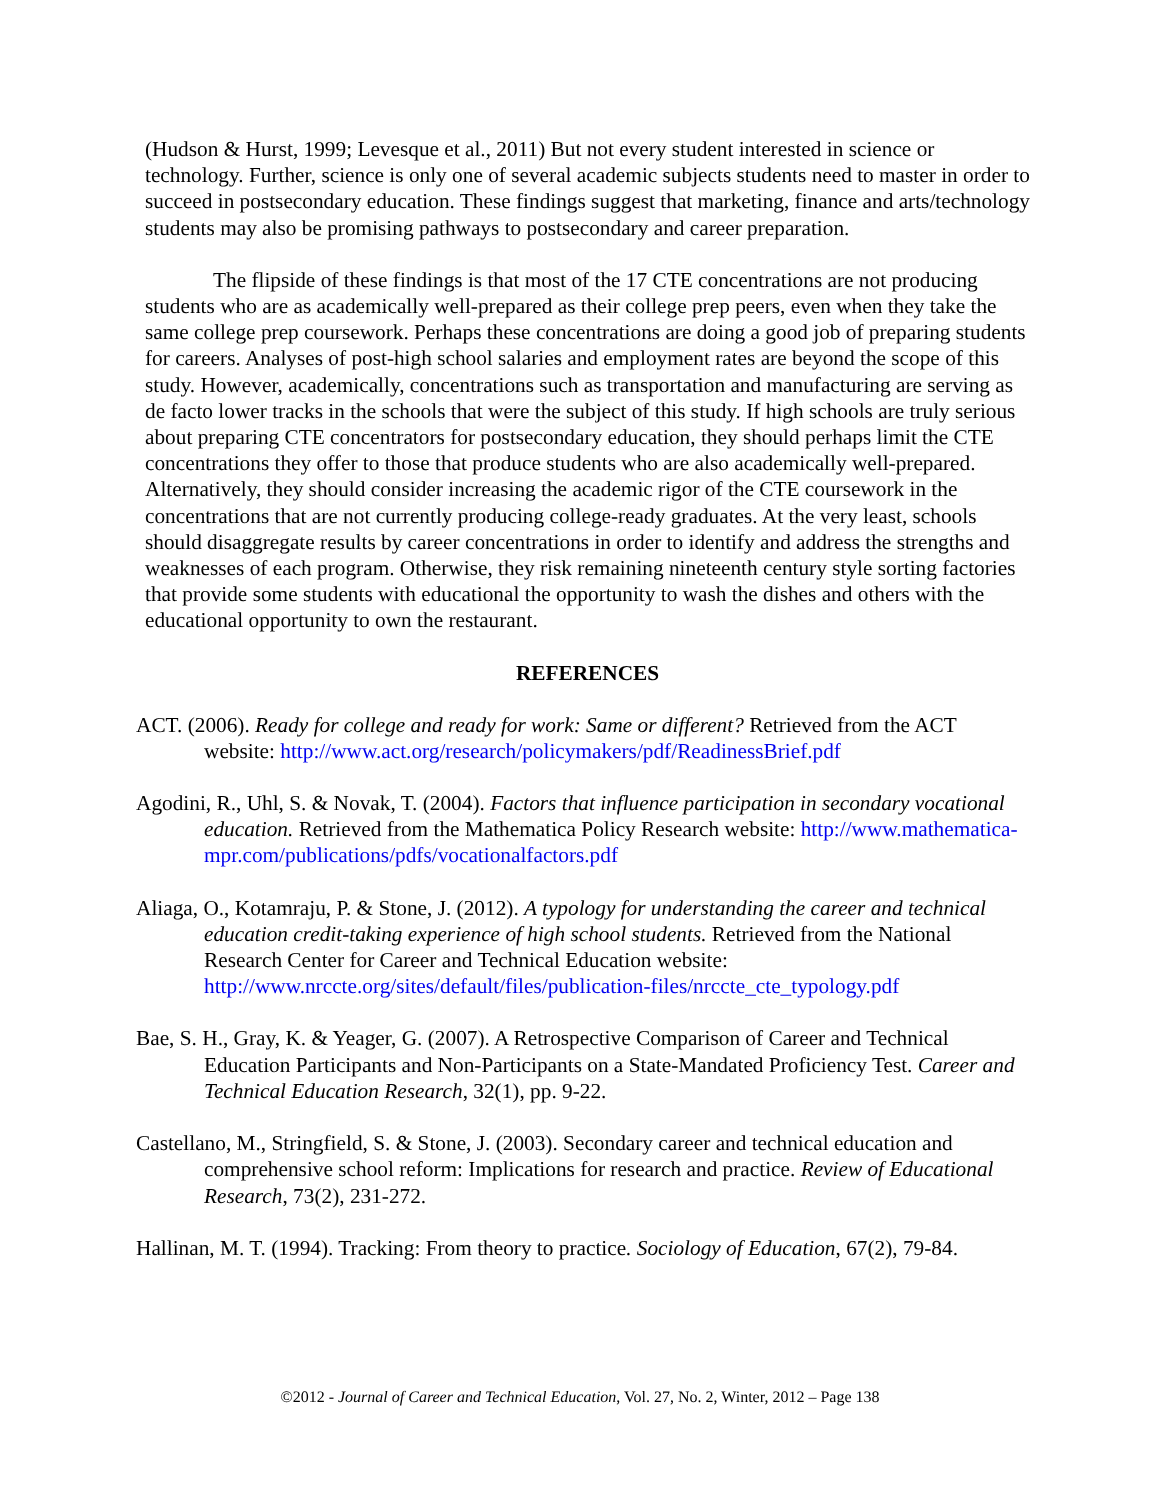(Hudson & Hurst, 1999; Levesque et al., 2011) But not every student interested in science or technology. Further, science is only one of several academic subjects students need to master in order to succeed in postsecondary education. These findings suggest that marketing, finance and arts/technology students may also be promising pathways to postsecondary and career preparation.
The flipside of these findings is that most of the 17 CTE concentrations are not producing students who are as academically well-prepared as their college prep peers, even when they take the same college prep coursework. Perhaps these concentrations are doing a good job of preparing students for careers. Analyses of post-high school salaries and employment rates are beyond the scope of this study. However, academically, concentrations such as transportation and manufacturing are serving as de facto lower tracks in the schools that were the subject of this study. If high schools are truly serious about preparing CTE concentrators for postsecondary education, they should perhaps limit the CTE concentrations they offer to those that produce students who are also academically well-prepared. Alternatively, they should consider increasing the academic rigor of the CTE coursework in the concentrations that are not currently producing college-ready graduates. At the very least, schools should disaggregate results by career concentrations in order to identify and address the strengths and weaknesses of each program. Otherwise, they risk remaining nineteenth century style sorting factories that provide some students with educational the opportunity to wash the dishes and others with the educational opportunity to own the restaurant.
REFERENCES
ACT. (2006). Ready for college and ready for work: Same or different? Retrieved from the ACT website: http://www.act.org/research/policymakers/pdf/ReadinessBrief.pdf
Agodini, R., Uhl, S. & Novak, T. (2004). Factors that influence participation in secondary vocational education. Retrieved from the Mathematica Policy Research website: http://www.mathematica-mpr.com/publications/pdfs/vocationalfactors.pdf
Aliaga, O., Kotamraju, P. & Stone, J. (2012). A typology for understanding the career and technical education credit-taking experience of high school students. Retrieved from the National Research Center for Career and Technical Education website: http://www.nrccte.org/sites/default/files/publication-files/nrccte_cte_typology.pdf
Bae, S. H., Gray, K. & Yeager, G. (2007). A Retrospective Comparison of Career and Technical Education Participants and Non-Participants on a State-Mandated Proficiency Test. Career and Technical Education Research, 32(1), pp. 9-22.
Castellano, M., Stringfield, S. & Stone, J. (2003). Secondary career and technical education and comprehensive school reform: Implications for research and practice. Review of Educational Research, 73(2), 231-272.
Hallinan, M. T. (1994). Tracking: From theory to practice. Sociology of Education, 67(2), 79-84.
©2012 - Journal of Career and Technical Education, Vol. 27, No. 2, Winter, 2012 – Page 138